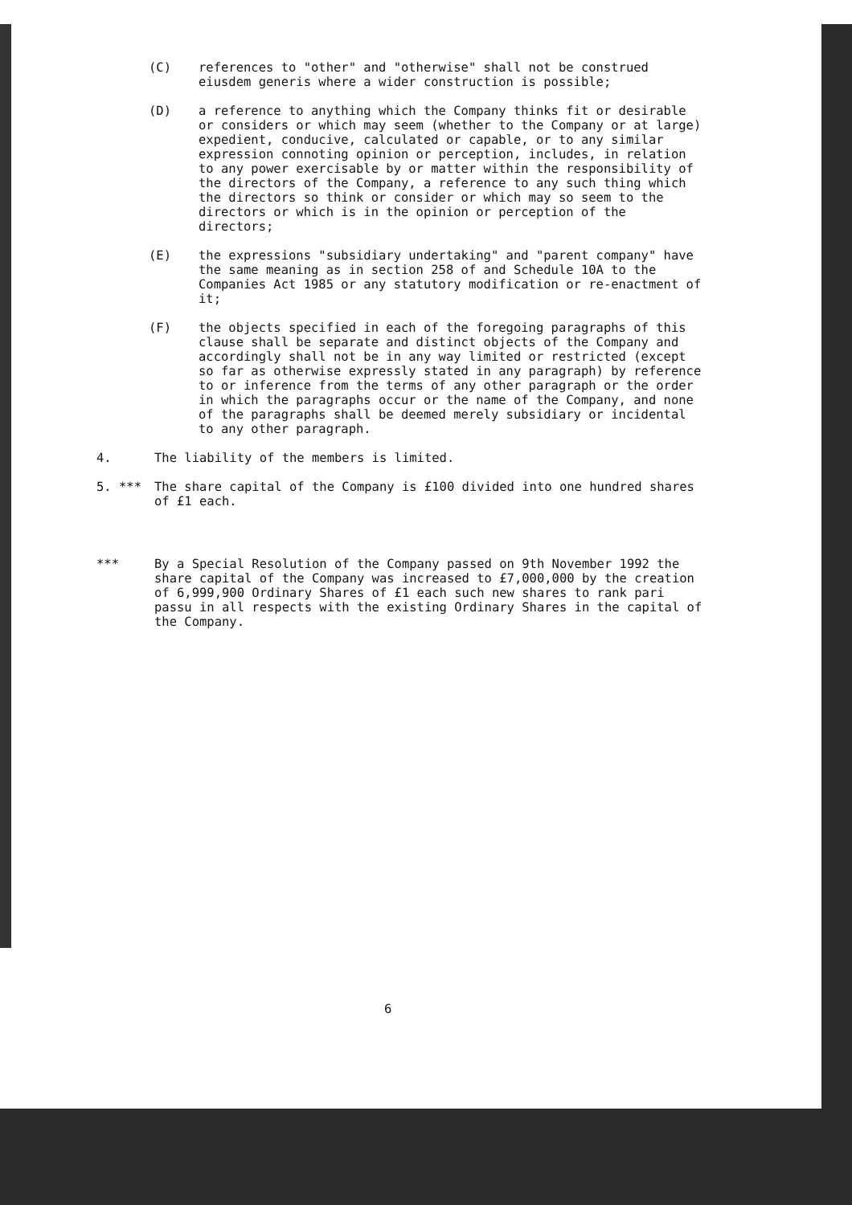(C) references to "other" and "otherwise" shall not be construed eiusdem generis where a wider construction is possible;
(D) a reference to anything which the Company thinks fit or desirable or considers or which may seem (whether to the Company or at large) expedient, conducive, calculated or capable, or to any similar expression connoting opinion or perception, includes, in relation to any power exercisable by or matter within the responsibility of the directors of the Company, a reference to any such thing which the directors so think or consider or which may so seem to the directors or which is in the opinion or perception of the directors;
(E) the expressions "subsidiary undertaking" and "parent company" have the same meaning as in section 258 of and Schedule 10A to the Companies Act 1985 or any statutory modification or re-enactment of it;
(F) the objects specified in each of the foregoing paragraphs of this clause shall be separate and distinct objects of the Company and accordingly shall not be in any way limited or restricted (except so far as otherwise expressly stated in any paragraph) by reference to or inference from the terms of any other paragraph or the order in which the paragraphs occur or the name of the Company, and none of the paragraphs shall be deemed merely subsidiary or incidental to any other paragraph.
4. The liability of the members is limited.
5. *** The share capital of the Company is £100 divided into one hundred shares of £1 each.
*** By a Special Resolution of the Company passed on 9th November 1992 the share capital of the Company was increased to £7,000,000 by the creation of 6,999,900 Ordinary Shares of £1 each such new shares to rank pari passu in all respects with the existing Ordinary Shares in the capital of the Company.
6